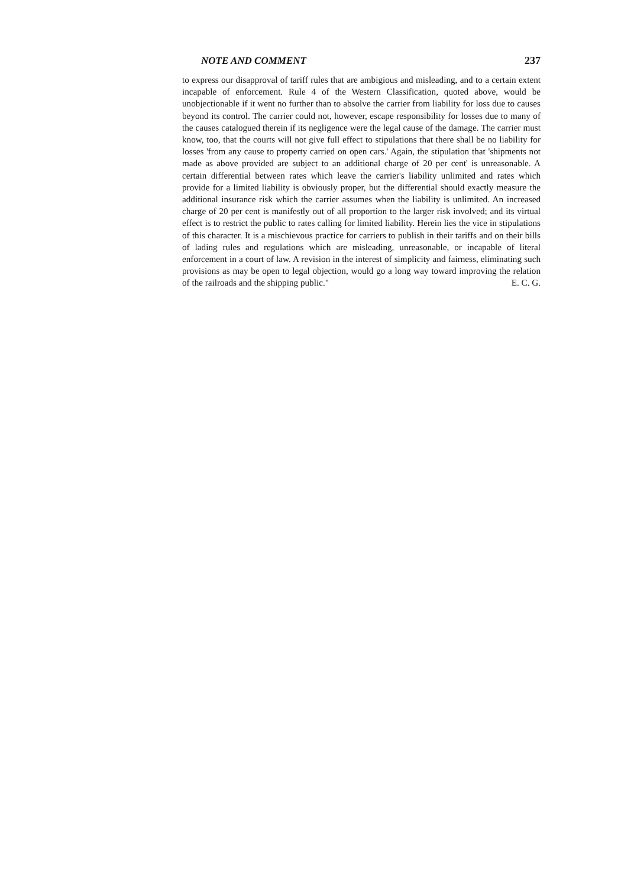NOTE AND COMMENT 237
to express our disapproval of tariff rules that are ambigious and misleading, and to a certain extent incapable of enforcement. Rule 4 of the Western Classification, quoted above, would be unobjectionable if it went no further than to absolve the carrier from liability for loss due to causes beyond its control. The carrier could not, however, escape responsibility for losses due to many of the causes catalogued therein if its negligence were the legal cause of the damage. The carrier must know, too, that the courts will not give full effect to stipulations that there shall be no liability for losses 'from any cause to property carried on open cars.' Again, the stipulation that 'shipments not made as above provided are subject to an additional charge of 20 per cent' is unreasonable. A certain differential between rates which leave the carrier's liability unlimited and rates which provide for a limited liability is obviously proper, but the differential should exactly measure the additional insurance risk which the carrier assumes when the liability is unlimited. An increased charge of 20 per cent is manifestly out of all proportion to the larger risk involved; and its virtual effect is to restrict the public to rates calling for limited liability. Herein lies the vice in stipulations of this character. It is a mischievous practice for carriers to publish in their tariffs and on their bills of lading rules and regulations which are misleading, unreasonable, or incapable of literal enforcement in a court of law. A revision in the interest of simplicity and fairness, eliminating such provisions as may be open to legal objection, would go a long way toward improving the relation of the railroads and the shipping public." E. C. G.